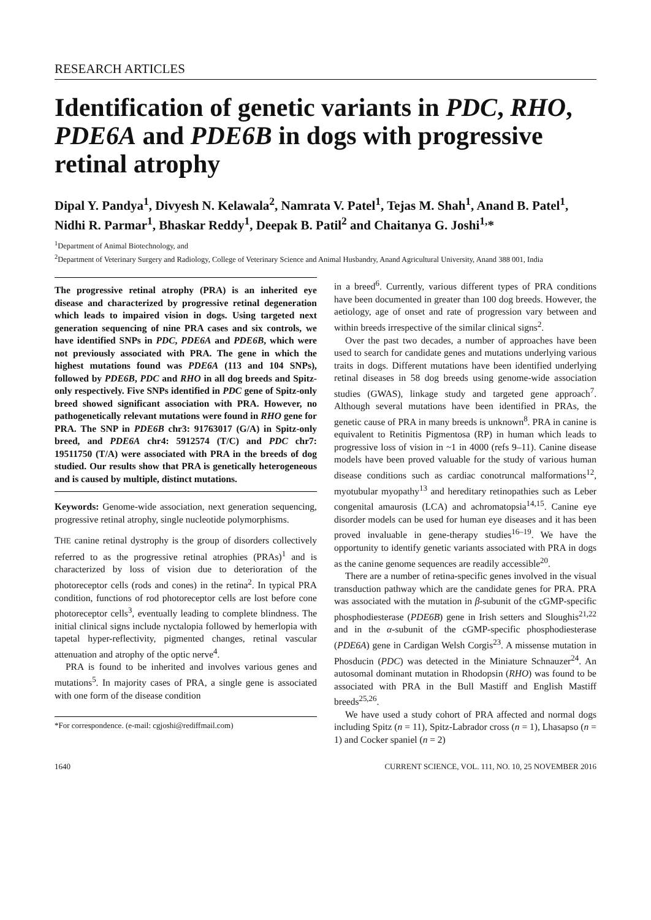RESEARCH ARTICLES
Identification of genetic variants in PDC, RHO, PDE6A and PDE6B in dogs with progressive retinal atrophy
Dipal Y. Pandya<sup>1</sup>, Divyesh N. Kelawala<sup>2</sup>, Namrata V. Patel<sup>1</sup>, Tejas M. Shah<sup>1</sup>, Anand B. Patel<sup>1</sup>, Nidhi R. Parmar<sup>1</sup>, Bhaskar Reddy<sup>1</sup>, Deepak B. Patil<sup>2</sup> and Chaitanya G. Joshi<sup>1,</sup>*
<sup>1</sup> Department of Animal Biotechnology, and
<sup>2</sup> Department of Veterinary Surgery and Radiology, College of Veterinary Science and Animal Husbandry, Anand Agricultural University, Anand 388 001, India
The progressive retinal atrophy (PRA) is an inherited eye disease and characterized by progressive retinal degeneration which leads to impaired vision in dogs. Using targeted next generation sequencing of nine PRA cases and six controls, we have identified SNPs in PDC, PDE6A and PDE6B, which were not previously associated with PRA. The gene in which the highest mutations found was PDE6A (113 and 104 SNPs), followed by PDE6B, PDC and RHO in all dog breeds and Spitz-only respectively. Five SNPs identified in PDC gene of Spitz-only breed showed significant association with PRA. However, no pathogenetically relevant mutations were found in RHO gene for PRA. The SNP in PDE6B chr3: 91763017 (G/A) in Spitz-only breed, and PDE6A chr4: 5912574 (T/C) and PDC chr7: 19511750 (T/A) were associated with PRA in the breeds of dog studied. Our results show that PRA is genetically heterogeneous and is caused by multiple, distinct mutations.
Keywords: Genome-wide association, next generation sequencing, progressive retinal atrophy, single nucleotide polymorphisms.
THE canine retinal dystrophy is the group of disorders collectively referred to as the progressive retinal atrophies (PRAs)<sup>1</sup> and is characterized by loss of vision due to deterioration of the photoreceptor cells (rods and cones) in the retina<sup>2</sup>. In typical PRA condition, functions of rod photoreceptor cells are lost before cone photoreceptor cells<sup>3</sup>, eventually leading to complete blindness. The initial clinical signs include nyctalopia followed by hemerlopia with tapetal hyper-reflectivity, pigmented changes, retinal vascular attenuation and atrophy of the optic nerve<sup>4</sup>.
PRA is found to be inherited and involves various genes and mutations<sup>5</sup>. In majority cases of PRA, a single gene is associated with one form of the disease condition
*For correspondence. (e-mail: cgjoshi@rediffmail.com)
in a breed<sup>6</sup>. Currently, various different types of PRA conditions have been documented in greater than 100 dog breeds. However, the aetiology, age of onset and rate of progression vary between and within breeds irrespective of the similar clinical signs<sup>2</sup>.
Over the past two decades, a number of approaches have been used to search for candidate genes and mutations underlying various traits in dogs. Different mutations have been identified underlying retinal diseases in 58 dog breeds using genome-wide association studies (GWAS), linkage study and targeted gene approach<sup>7</sup>. Although several mutations have been identified in PRAs, the genetic cause of PRA in many breeds is unknown<sup>8</sup>. PRA in canine is equivalent to Retinitis Pigmentosa (RP) in human which leads to progressive loss of vision in ~1 in 4000 (refs 9–11). Canine disease models have been proved valuable for the study of various human disease conditions such as cardiac conotruncal malformations<sup>12</sup>, myotubular myopathy<sup>13</sup> and hereditary retinopathies such as Leber congenital amaurosis (LCA) and achromatopsia<sup>14,15</sup>. Canine eye disorder models can be used for human eye diseases and it has been proved invaluable in gene-therapy studies<sup>16–19</sup>. We have the opportunity to identify genetic variants associated with PRA in dogs as the canine genome sequences are readily accessible<sup>20</sup>.
There are a number of retina-specific genes involved in the visual transduction pathway which are the candidate genes for PRA. PRA was associated with the mutation in β-subunit of the cGMP-specific phosphodiesterase (PDE6B) gene in Irish setters and Sloughis<sup>21,22</sup> and in the α-subunit of the cGMP-specific phosphodiesterase (PDE6A) gene in Cardigan Welsh Corgis<sup>23</sup>. A missense mutation in Phosducin (PDC) was detected in the Miniature Schnauzer<sup>24</sup>. An autosomal dominant mutation in Rhodopsin (RHO) was found to be associated with PRA in the Bull Mastiff and English Mastiff breeds<sup>25,26</sup>.
We have used a study cohort of PRA affected and normal dogs including Spitz (n = 11), Spitz-Labrador cross (n = 1), Lhasapso (n = 1) and Cocker spaniel (n = 2)
1640 CURRENT SCIENCE, VOL. 111, NO. 10, 25 NOVEMBER 2016